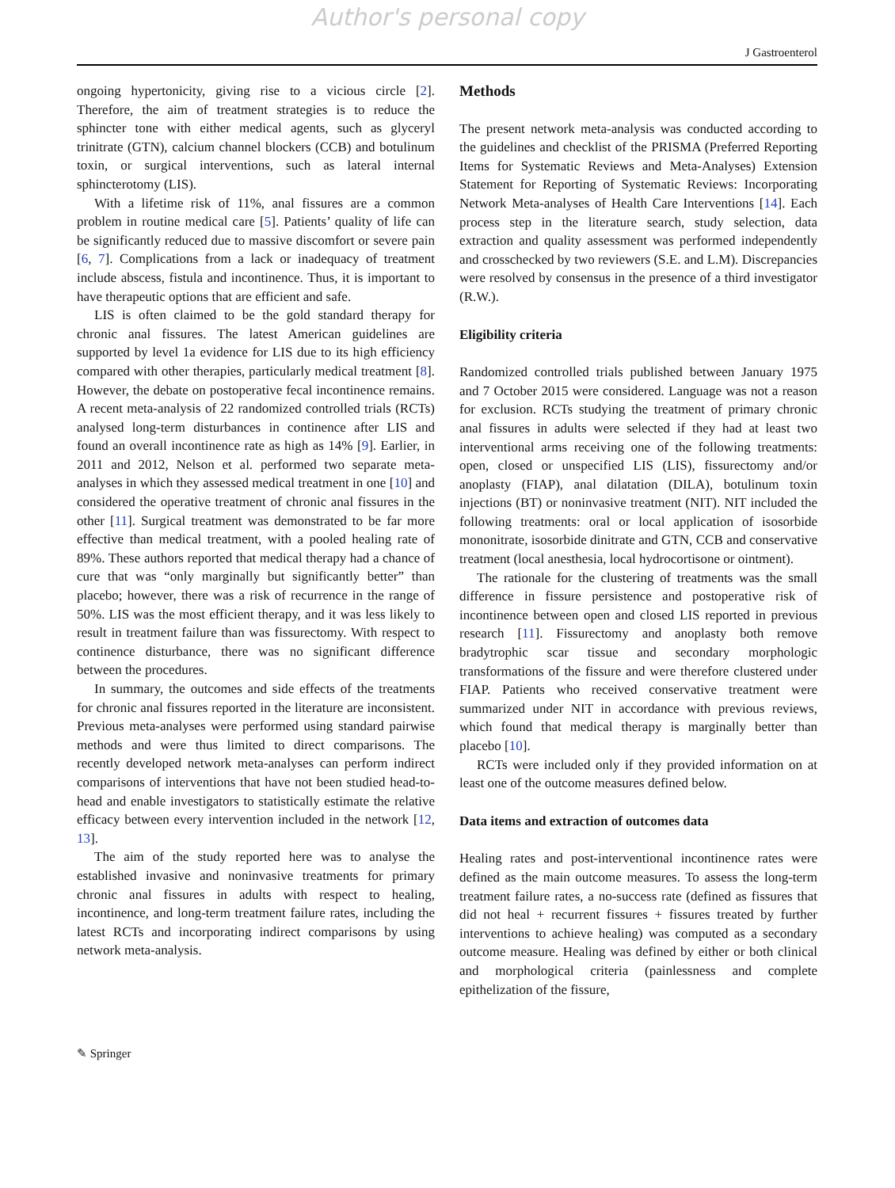Author's personal copy
J Gastroenterol
ongoing hypertonicity, giving rise to a vicious circle [2]. Therefore, the aim of treatment strategies is to reduce the sphincter tone with either medical agents, such as glyceryl trinitrate (GTN), calcium channel blockers (CCB) and botulinum toxin, or surgical interventions, such as lateral internal sphincterotomy (LIS).
With a lifetime risk of 11%, anal fissures are a common problem in routine medical care [5]. Patients’ quality of life can be significantly reduced due to massive discomfort or severe pain [6, 7]. Complications from a lack or inadequacy of treatment include abscess, fistula and incontinence. Thus, it is important to have therapeutic options that are efficient and safe.
LIS is often claimed to be the gold standard therapy for chronic anal fissures. The latest American guidelines are supported by level 1a evidence for LIS due to its high efficiency compared with other therapies, particularly medical treatment [8]. However, the debate on postoperative fecal incontinence remains. A recent meta-analysis of 22 randomized controlled trials (RCTs) analysed long-term disturbances in continence after LIS and found an overall incontinence rate as high as 14% [9]. Earlier, in 2011 and 2012, Nelson et al. performed two separate meta-analyses in which they assessed medical treatment in one [10] and considered the operative treatment of chronic anal fissures in the other [11]. Surgical treatment was demonstrated to be far more effective than medical treatment, with a pooled healing rate of 89%. These authors reported that medical therapy had a chance of cure that was “only marginally but significantly better” than placebo; however, there was a risk of recurrence in the range of 50%. LIS was the most efficient therapy, and it was less likely to result in treatment failure than was fissurectomy. With respect to continence disturbance, there was no significant difference between the procedures.
In summary, the outcomes and side effects of the treatments for chronic anal fissures reported in the literature are inconsistent. Previous meta-analyses were performed using standard pairwise methods and were thus limited to direct comparisons. The recently developed network meta-analyses can perform indirect comparisons of interventions that have not been studied head-to-head and enable investigators to statistically estimate the relative efficacy between every intervention included in the network [12, 13].
The aim of the study reported here was to analyse the established invasive and noninvasive treatments for primary chronic anal fissures in adults with respect to healing, incontinence, and long-term treatment failure rates, including the latest RCTs and incorporating indirect comparisons by using network meta-analysis.
Methods
The present network meta-analysis was conducted according to the guidelines and checklist of the PRISMA (Preferred Reporting Items for Systematic Reviews and Meta-Analyses) Extension Statement for Reporting of Systematic Reviews: Incorporating Network Meta-analyses of Health Care Interventions [14]. Each process step in the literature search, study selection, data extraction and quality assessment was performed independently and crosschecked by two reviewers (S.E. and L.M). Discrepancies were resolved by consensus in the presence of a third investigator (R.W.).
Eligibility criteria
Randomized controlled trials published between January 1975 and 7 October 2015 were considered. Language was not a reason for exclusion. RCTs studying the treatment of primary chronic anal fissures in adults were selected if they had at least two interventional arms receiving one of the following treatments: open, closed or unspecified LIS (LIS), fissurectomy and/or anoplasty (FIAP), anal dilatation (DILA), botulinum toxin injections (BT) or noninvasive treatment (NIT). NIT included the following treatments: oral or local application of isosorbide mononitrate, isosorbide dinitrate and GTN, CCB and conservative treatment (local anesthesia, local hydrocortisone or ointment).
The rationale for the clustering of treatments was the small difference in fissure persistence and postoperative risk of incontinence between open and closed LIS reported in previous research [11]. Fissurectomy and anoplasty both remove bradytrophic scar tissue and secondary morphologic transformations of the fissure and were therefore clustered under FIAP. Patients who received conservative treatment were summarized under NIT in accordance with previous reviews, which found that medical therapy is marginally better than placebo [10].
RCTs were included only if they provided information on at least one of the outcome measures defined below.
Data items and extraction of outcomes data
Healing rates and post-interventional incontinence rates were defined as the main outcome measures. To assess the long-term treatment failure rates, a no-success rate (defined as fissures that did not heal + recurrent fissures + fissures treated by further interventions to achieve healing) was computed as a secondary outcome measure. Healing was defined by either or both clinical and morphological criteria (painlessness and complete epithelization of the fissure,
✎ Springer